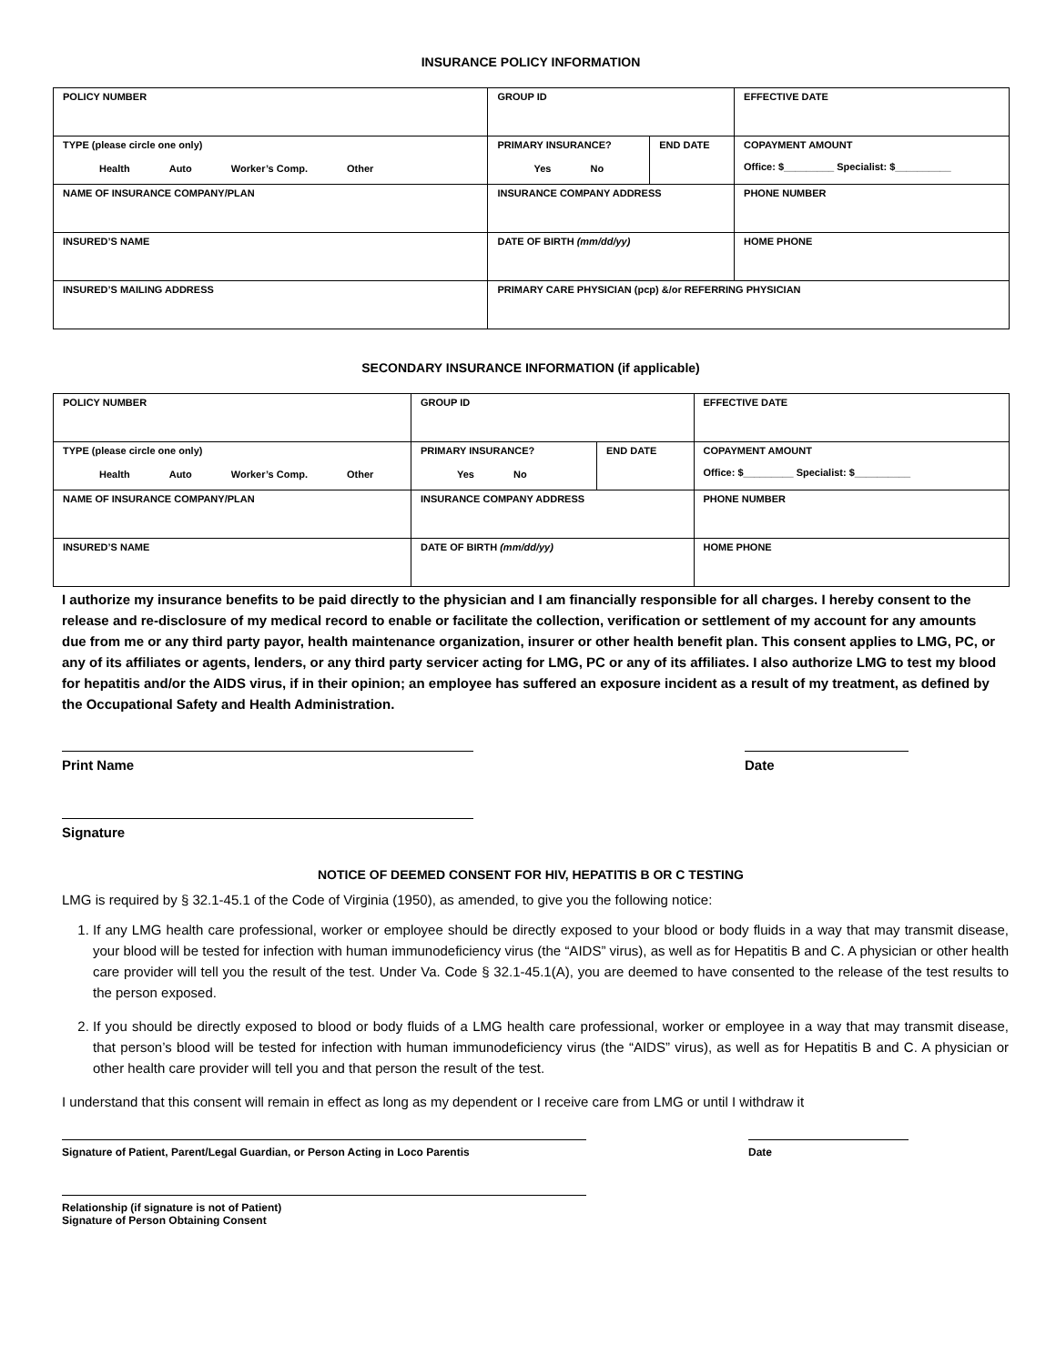INSURANCE POLICY INFORMATION
| POLICY NUMBER | | GROUP ID | | EFFECTIVE DATE | |
| TYPE (please circle one only) Health Auto Worker’s Comp. Other | | PRIMARY INSURANCE? Yes No | END DATE | COPAYMENT AMOUNT Office: $_________ Specialist: $__________ | |
| NAME OF INSURANCE COMPANY/PLAN | | INSURANCE COMPANY ADDRESS | | | PHONE NUMBER |
| INSURED’S NAME | | DATE OF BIRTH (mm/dd/yy) | | HOME PHONE | |
| INSURED’S MAILING ADDRESS | PRIMARY CARE PHYSICIAN (pcp) &/or REFERRING PHYSICIAN | | | | |
SECONDARY INSURANCE INFORMATION (if applicable)
| POLICY NUMBER | GROUP ID | | EFFECTIVE DATE | |
| TYPE (please circle one only) Health Auto Worker’s Comp. Other | PRIMARY INSURANCE? Yes No | END DATE | COPAYMENT AMOUNT Office: $_________ Specialist: $__________ | |
| NAME OF INSURANCE COMPANY/PLAN | INSURANCE COMPANY ADDRESS | | | PHONE NUMBER |
| INSURED’S NAME | DATE OF BIRTH (mm/dd/yy) | | HOME PHONE | |
I authorize my insurance benefits to be paid directly to the physician and I am financially responsible for all charges. I hereby consent to the release and re-disclosure of my medical record to enable or facilitate the collection, verification or settlement of my account for any amounts due from me or any third party payor, health maintenance organization, insurer or other health benefit plan. This consent applies to LMG, PC, or any of its affiliates or agents, lenders, or any third party servicer acting for LMG, PC or any of its affiliates. I also authorize LMG to test my blood for hepatitis and/or the AIDS virus, if in their opinion; an employee has suffered an exposure incident as a result of my treatment, as defined by the Occupational Safety and Health Administration.
Print Name Date
Signature
NOTICE OF DEEMED CONSENT FOR HIV, HEPATITIS B OR C TESTING
LMG is required by § 32.1-45.1 of the Code of Virginia (1950), as amended, to give you the following notice:
1. If any LMG health care professional, worker or employee should be directly exposed to your blood or body fluids in a way that may transmit disease, your blood will be tested for infection with human immunodeficiency virus (the “AIDS” virus), as well as for Hepatitis B and C. A physician or other health care provider will tell you the result of the test. Under Va. Code § 32.1-45.1(A), you are deemed to have consented to the release of the test results to the person exposed.
2. If you should be directly exposed to blood or body fluids of a LMG health care professional, worker or employee in a way that may transmit disease, that person’s blood will be tested for infection with human immunodeficiency virus (the “AIDS” virus), as well as for Hepatitis B and C. A physician or other health care provider will tell you and that person the result of the test.
I understand that this consent will remain in effect as long as my dependent or I receive care from LMG or until I withdraw it
Signature of Patient, Parent/Legal Guardian, or Person Acting in Loco Parentis Date
Relationship (if signature is not of Patient)
Signature of Person Obtaining Consent